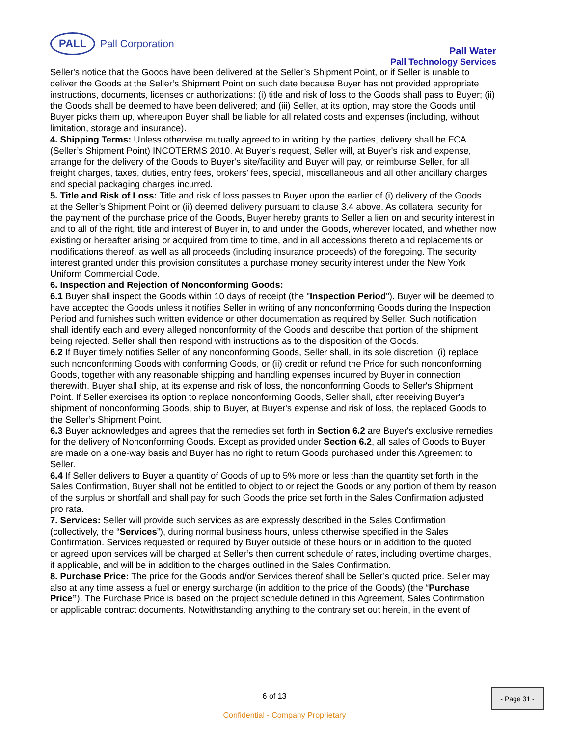PALL
Pall Corporation
Pall Water
Pall Technology Services
Seller's notice that the Goods have been delivered at the Seller’s Shipment Point, or if Seller is unable to deliver the Goods at the Seller’s Shipment Point on such date because Buyer has not provided appropriate instructions, documents, licenses or authorizations: (i) title and risk of loss to the Goods shall pass to Buyer; (ii) the Goods shall be deemed to have been delivered; and (iii) Seller, at its option, may store the Goods until Buyer picks them up, whereupon Buyer shall be liable for all related costs and expenses (including, without limitation, storage and insurance).
4. Shipping Terms: Unless otherwise mutually agreed to in writing by the parties, delivery shall be FCA (Seller’s Shipment Point) INCOTERMS 2010. At Buyer’s request, Seller will, at Buyer's risk and expense,
arrange for the delivery of the Goods to Buyer's site/facility and Buyer will pay, or reimburse Seller, for all freight charges, taxes, duties, entry fees, brokers’ fees, special, miscellaneous and all other ancillary charges and special packaging charges incurred.
5. Title and Risk of Loss: Title and risk of loss passes to Buyer upon the earlier of (i) delivery of the Goods
at the Seller’s Shipment Point or (ii) deemed delivery pursuant to clause 3.4 above. As collateral security for the payment of the purchase price of the Goods, Buyer hereby grants to Seller a lien on and security interest in and to all of the right, title and interest of Buyer in, to and under the Goods, wherever located, and whether now existing or hereafter arising or acquired from time to time, and in all accessions thereto and replacements or modifications thereof, as well as all proceeds (including insurance proceeds) of the foregoing. The security interest granted under this provision constitutes a purchase money security interest under the New York Uniform Commercial Code.
6. Inspection and Rejection of Nonconforming Goods:
6.1 Buyer shall inspect the Goods within 10 days of receipt (the "Inspection Period"). Buyer will be deemed to have accepted the Goods unless it notifies Seller in writing of any nonconforming Goods during the Inspection Period and furnishes such written evidence or other documentation as required by Seller. Such notification shall identify each and every alleged nonconformity of the Goods and describe that portion of the shipment being rejected. Seller shall then respond with instructions as to the disposition of the Goods.
6.2 If Buyer timely notifies Seller of any nonconforming Goods, Seller shall, in its sole discretion, (i) replace such nonconforming Goods with conforming Goods, or (ii) credit or refund the Price for such nonconforming Goods, together with any reasonable shipping and handling expenses incurred by Buyer in connection therewith. Buyer shall ship, at its expense and risk of loss, the nonconforming Goods to Seller's Shipment Point. If Seller exercises its option to replace nonconforming Goods, Seller shall, after receiving Buyer's shipment of nonconforming Goods, ship to Buyer, at Buyer's expense and risk of loss, the replaced Goods to the Seller’s Shipment Point.
6.3 Buyer acknowledges and agrees that the remedies set forth in Section 6.2 are Buyer's exclusive remedies for the delivery of Nonconforming Goods. Except as provided under Section 6.2, all sales of Goods to Buyer are made on a one-way basis and Buyer has no right to return Goods purchased under this Agreement to Seller.
6.4 If Seller delivers to Buyer a quantity of Goods of up to 5% more or less than the quantity set forth in the Sales Confirmation, Buyer shall not be entitled to object to or reject the Goods or any portion of them by reason of the surplus or shortfall and shall pay for such Goods the price set forth in the Sales Confirmation adjusted pro rata.
7. Services: Seller will provide such services as are expressly described in the Sales Confirmation (collectively, the “Services”), during normal business hours, unless otherwise specified in the Sales Confirmation. Services requested or required by Buyer outside of these hours or in addition to the quoted
or agreed upon services will be charged at Seller’s then current schedule of rates, including overtime charges, if applicable, and will be in addition to the charges outlined in the Sales Confirmation.
8. Purchase Price: The price for the Goods and/or Services thereof shall be Seller’s quoted price. Seller may
also at any time assess a fuel or energy surcharge (in addition to the price of the Goods) (the “Purchase Price”). The Purchase Price is based on the project schedule defined in this Agreement, Sales Confirmation
or applicable contract documents. Notwithstanding anything to the contrary set out herein, in the event of
6 of 13
- Page 31 -
Confidential - Company Proprietary